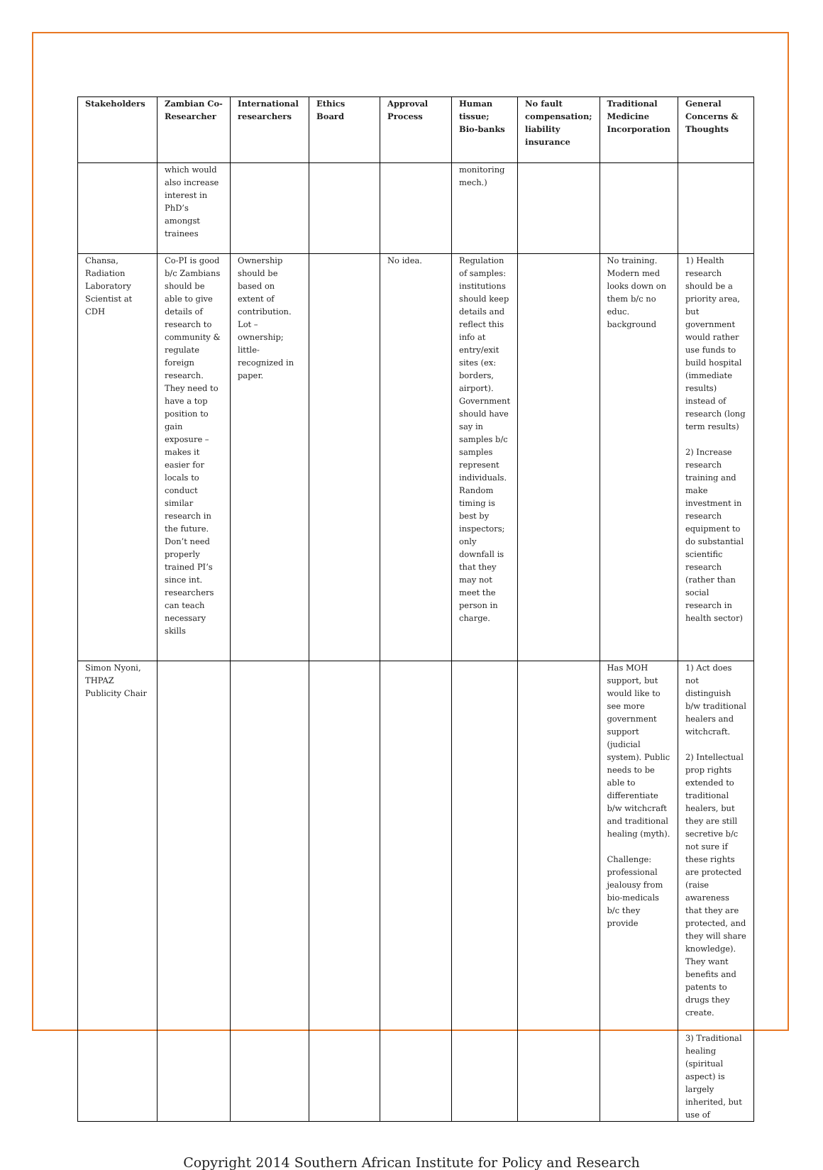| Stakeholders | Zambian Co-Researcher | International researchers | Ethics Board | Approval Process | Human tissue; Bio-banks | No fault compensation; liability insurance | Traditional Medicine Incorporation | General Concerns & Thoughts |
| --- | --- | --- | --- | --- | --- | --- | --- | --- |
| | which would also increase interest in PhD’s amongst trainees | | | | monitoring mech.) | | | |
| Chansa, Radiation Laboratory Scientist at CDH | Co-PI is good b/c Zambians should be able to give details of research to community & regulate foreign research. They need to have a top position to gain exposure – makes it easier for locals to conduct similar research in the future. Don’t need properly trained PI’s since int. researchers can teach necessary skills | Ownership should be based on extent of contribution. Lot – ownership; little-recognized in paper. | | No idea. | Regulation of samples: institutions should keep details and reflect this info at entry/exit sites (ex: borders, airport). Government should have say in samples b/c samples represent individuals. Random timing is best by inspectors; only downfall is that they may not meet the person in charge. | | No training. Modern med looks down on them b/c no educ. background | 1) Health research should be a priority area, but government would rather use funds to build hospital (immediate results) instead of research (long term results) 2) Increase research training and make investment in research equipment to do substantial scientific research (rather than social research in health sector) |
| Simon Nyoni, THPAZ Publicity Chair | | | | | | | Has MOH support, but would like to see more government support (judicial system). Public needs to be able to differentiate b/w witchcraft and traditional healing (myth). Challenge: professional jealousy from bio-medicals b/c they provide | 1) Act does not distinguish b/w traditional healers and witchcraft. 2) Intellectual prop rights extended to traditional healers, but they are still secretive b/c not sure if these rights are protected (raise awareness that they are protected, and they will share knowledge). They want benefits and patents to drugs they create. 3) Traditional healing (spiritual aspect) is largely inherited, but use of |
Copyright 2014 Southern African Institute for Policy and Research